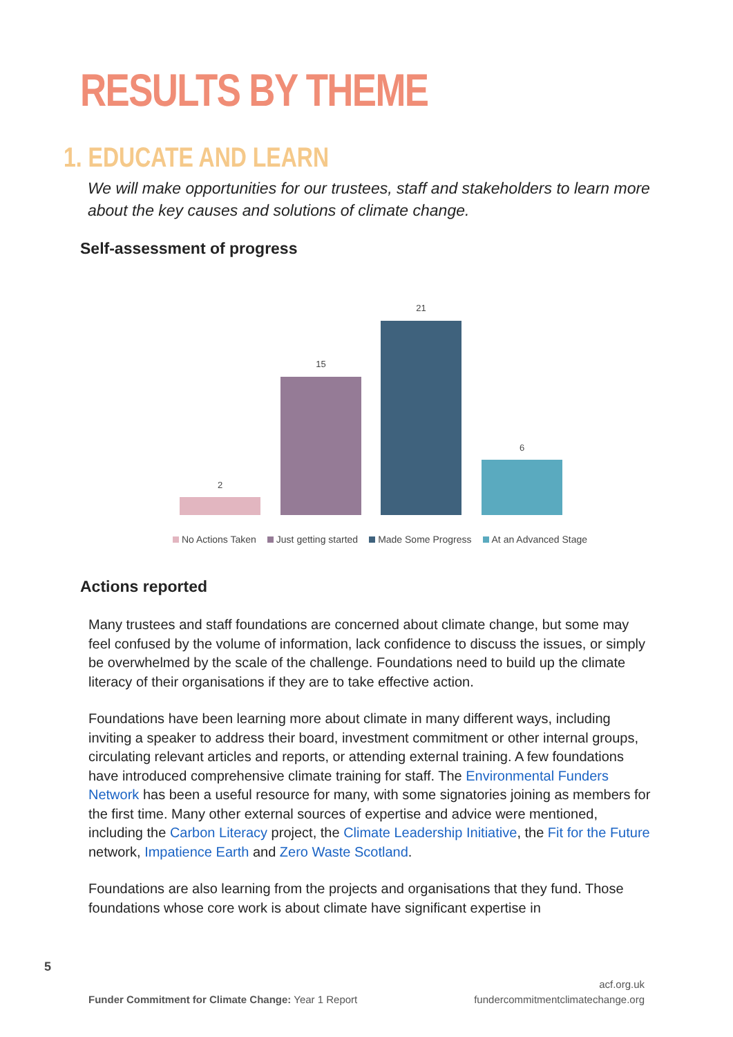RESULTS BY THEME
1. EDUCATE AND LEARN
We will make opportunities for our trustees, staff and stakeholders to learn more about the key causes and solutions of climate change.
Self-assessment of progress
2
15
21
6
No Actions Taken Just getting started Made Some Progress At an Advanced Stage
Actions reported
Many trustees and staff foundations are concerned about climate change, but some may feel confused by the volume of information, lack confidence to discuss the issues, or simply be overwhelmed by the scale of the challenge. Foundations need to build up the climate literacy of their organisations if they are to take effective action.
Foundations have been learning more about climate in many different ways, including inviting a speaker to address their board, investment commitment or other internal groups, circulating relevant articles and reports, or attending external training. A few foundations have introduced comprehensive climate training for staff. The Environmental Funders Network has been a useful resource for many, with some signatories joining as members for the first time. Many other external sources of expertise and advice were mentioned, including the Carbon Literacy project, the Climate Leadership Initiative, the Fit for the Future network, Impatience Earth and Zero Waste Scotland.
Foundations are also learning from the projects and organisations that they fund. Those foundations whose core work is about climate have significant expertise in
5
Funder Commitment for Climate Change: Year 1 Report
acf.org.uk
fundercommitmentclimatechange.org